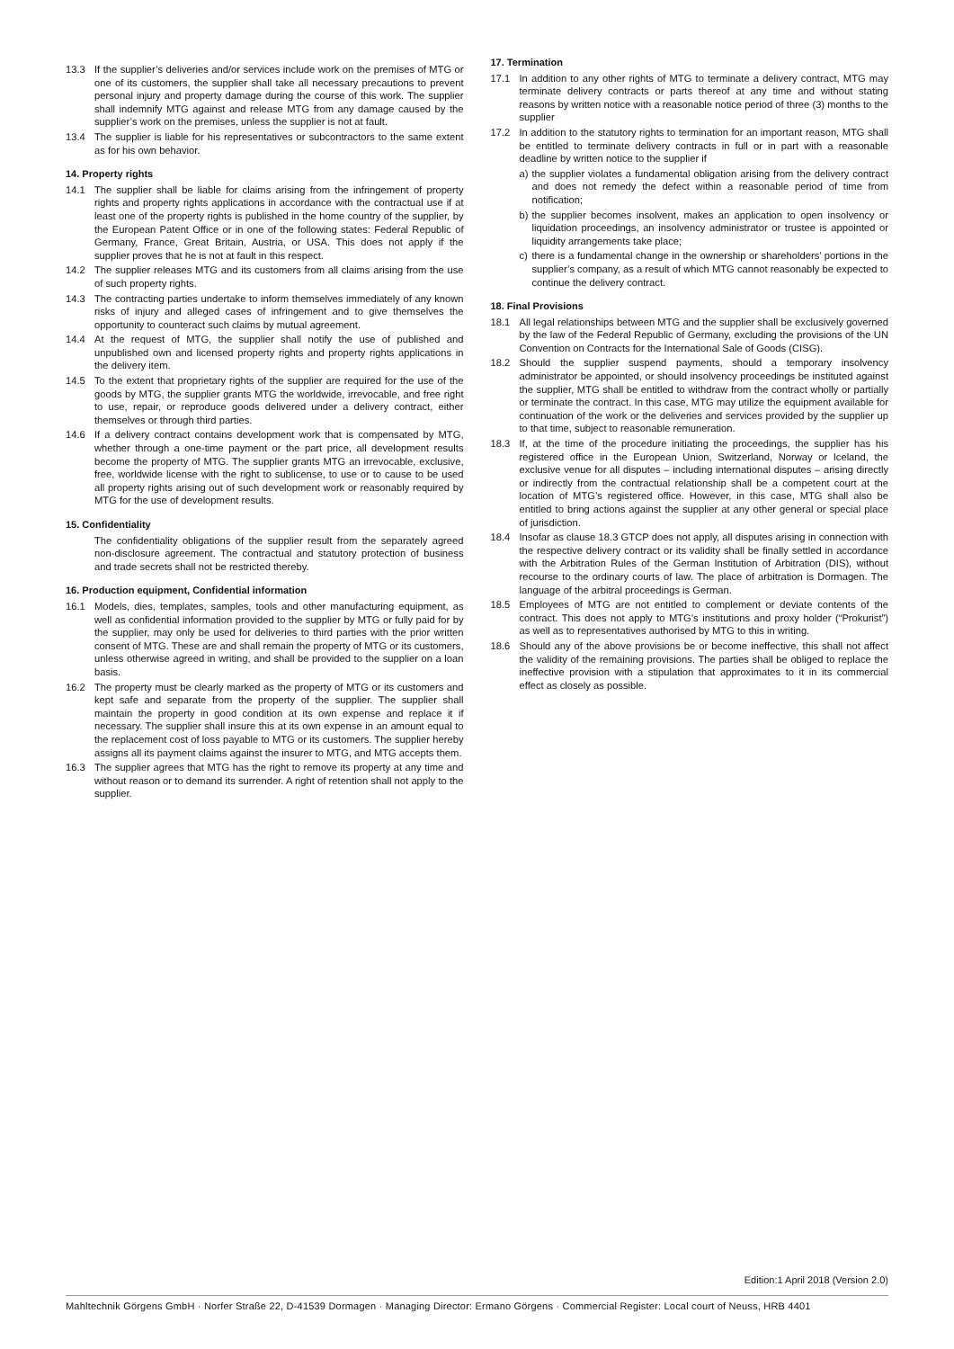13.3 If the supplier’s deliveries and/or services include work on the premises of MTG or one of its customers, the supplier shall take all necessary precautions to prevent personal injury and property damage during the course of this work. The supplier shall indemnify MTG against and release MTG from any damage caused by the supplier’s work on the premises, unless the supplier is not at fault.
13.4 The supplier is liable for his representatives or subcontractors to the same extent as for his own behavior.
14. Property rights
14.1 The supplier shall be liable for claims arising from the infringement of property rights and property rights applications in accordance with the contractual use if at least one of the property rights is published in the home country of the supplier, by the European Patent Office or in one of the following states: Federal Republic of Germany, France, Great Britain, Austria, or USA. This does not apply if the supplier proves that he is not at fault in this respect.
14.2 The supplier releases MTG and its customers from all claims arising from the use of such property rights.
14.3 The contracting parties undertake to inform themselves immediately of any known risks of injury and alleged cases of infringement and to give themselves the opportunity to counteract such claims by mutual agreement.
14.4 At the request of MTG, the supplier shall notify the use of published and unpublished own and licensed property rights and property rights applications in the delivery item.
14.5 To the extent that proprietary rights of the supplier are required for the use of the goods by MTG, the supplier grants MTG the worldwide, irrevocable, and free right to use, repair, or reproduce goods delivered under a delivery contract, either themselves or through third parties.
14.6 If a delivery contract contains development work that is compensated by MTG, whether through a one-time payment or the part price, all development results become the property of MTG. The supplier grants MTG an irrevocable, exclusive, free, worldwide license with the right to sublicense, to use or to cause to be used all property rights arising out of such development work or reasonably required by MTG for the use of development results.
15. Confidentiality
The confidentiality obligations of the supplier result from the separately agreed non-disclosure agreement. The contractual and statutory protection of business and trade secrets shall not be restricted thereby.
16. Production equipment, Confidential information
16.1 Models, dies, templates, samples, tools and other manufacturing equipment, as well as confidential information provided to the supplier by MTG or fully paid for by the supplier, may only be used for deliveries to third parties with the prior written consent of MTG. These are and shall remain the property of MTG or its customers, unless otherwise agreed in writing, and shall be provided to the supplier on a loan basis.
16.2 The property must be clearly marked as the property of MTG or its customers and kept safe and separate from the property of the supplier. The supplier shall maintain the property in good condition at its own expense and replace it if necessary. The supplier shall insure this at its own expense in an amount equal to the replacement cost of loss payable to MTG or its customers. The supplier hereby assigns all its payment claims against the insurer to MTG, and MTG accepts them.
16.3 The supplier agrees that MTG has the right to remove its property at any time and without reason or to demand its surrender. A right of retention shall not apply to the supplier.
17. Termination
17.1 In addition to any other rights of MTG to terminate a delivery contract, MTG may terminate delivery contracts or parts thereof at any time and without stating reasons by written notice with a reasonable notice period of three (3) months to the supplier
17.2 In addition to the statutory rights to termination for an important reason, MTG shall be entitled to terminate delivery contracts in full or in part with a reasonable deadline by written notice to the supplier if
a) the supplier violates a fundamental obligation arising from the delivery contract and does not remedy the defect within a reasonable period of time from notification;
b) the supplier becomes insolvent, makes an application to open insolvency or liquidation proceedings, an insolvency administrator or trustee is appointed or liquidity arrangements take place;
c) there is a fundamental change in the ownership or shareholders’ portions in the supplier’s company, as a result of which MTG cannot reasonably be expected to continue the delivery contract.
18. Final Provisions
18.1 All legal relationships between MTG and the supplier shall be exclusively governed by the law of the Federal Republic of Germany, excluding the provisions of the UN Convention on Contracts for the International Sale of Goods (CISG).
18.2 Should the supplier suspend payments, should a temporary insolvency administrator be appointed, or should insolvency proceedings be instituted against the supplier, MTG shall be entitled to withdraw from the contract wholly or partially or terminate the contract. In this case, MTG may utilize the equipment available for continuation of the work or the deliveries and services provided by the supplier up to that time, subject to reasonable remuneration.
18.3 If, at the time of the procedure initiating the proceedings, the supplier has his registered office in the European Union, Switzerland, Norway or Iceland, the exclusive venue for all disputes – including international disputes – arising directly or indirectly from the contractual relationship shall be a competent court at the location of MTG’s registered office. However, in this case, MTG shall also be entitled to bring actions against the supplier at any other general or special place of jurisdiction.
18.4 Insofar as clause 18.3 GTCP does not apply, all disputes arising in connection with the respective delivery contract or its validity shall be finally settled in accordance with the Arbitration Rules of the German Institution of Arbitration (DIS), without recourse to the ordinary courts of law. The place of arbitration is Dormagen. The language of the arbitral proceedings is German.
18.5 Employees of MTG are not entitled to complement or deviate contents of the contract. This does not apply to MTG’s institutions and proxy holder (“Prokurist”) as well as to representatives authorised by MTG to this in writing.
18.6 Should any of the above provisions be or become ineffective, this shall not affect the validity of the remaining provisions. The parties shall be obliged to replace the ineffective provision with a stipulation that approximates to it in its commercial effect as closely as possible.
Edition:1 April 2018 (Version 2.0)
Mahltechnik Görgens GmbH · Norfer Straße 22, D-41539 Dormagen · Managing Director: Ermano Görgens · Commercial Register: Local court of Neuss, HRB 4401